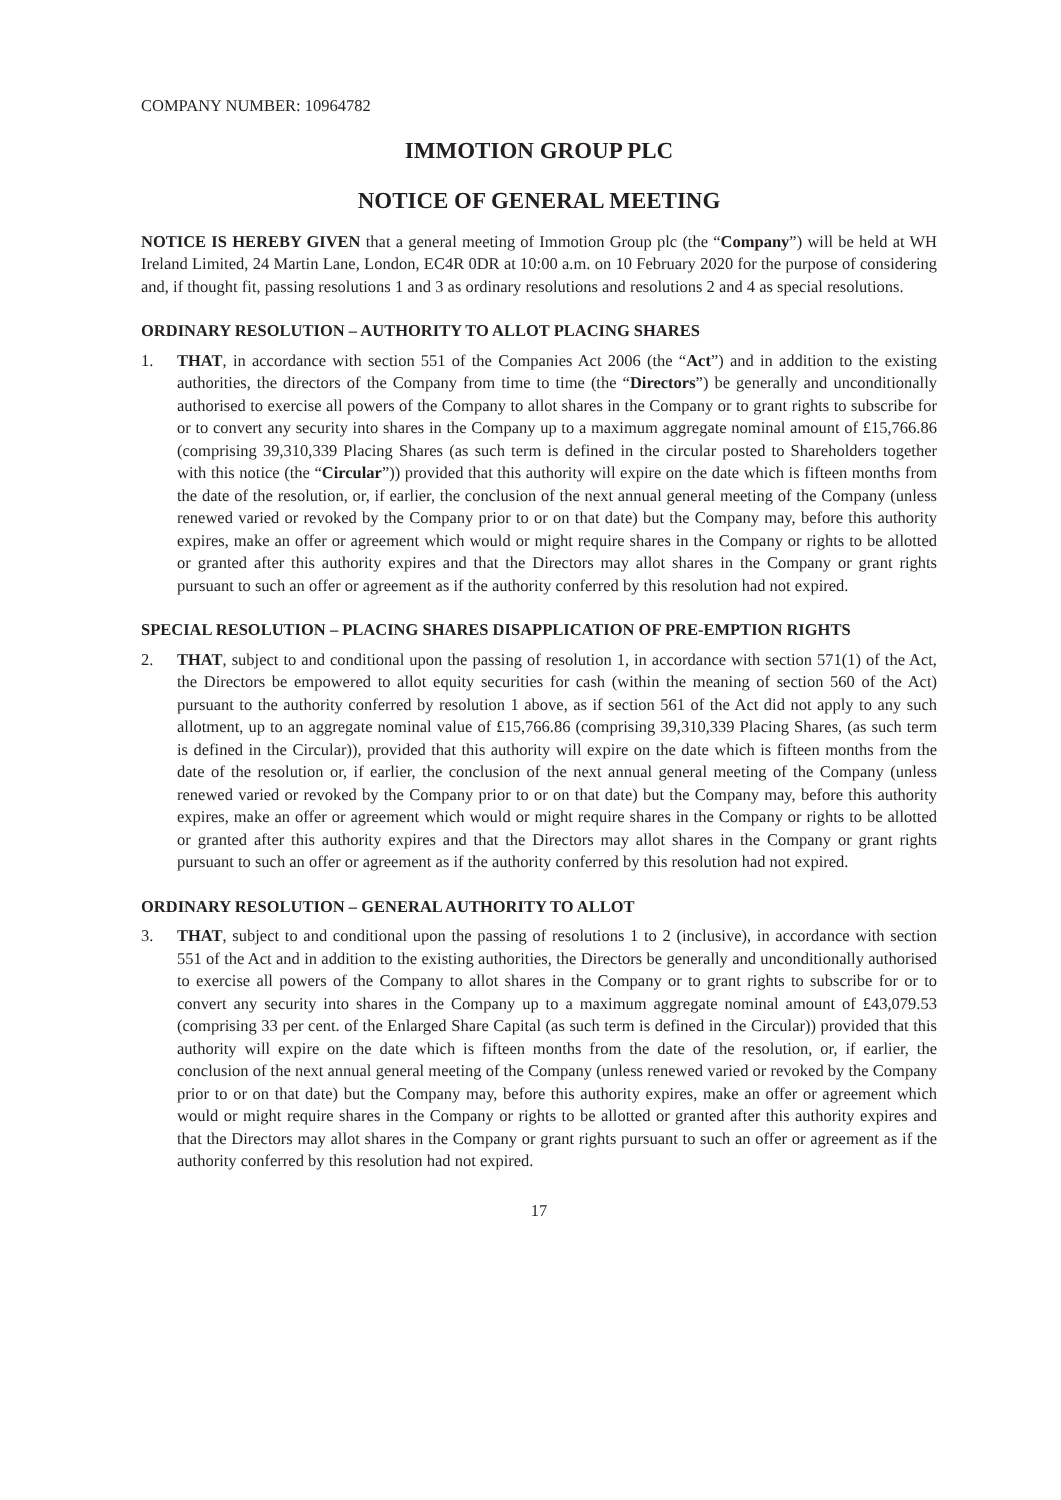COMPANY NUMBER: 10964782
IMMOTION GROUP PLC
NOTICE OF GENERAL MEETING
NOTICE IS HEREBY GIVEN that a general meeting of Immotion Group plc (the “Company”) will be held at WH Ireland Limited, 24 Martin Lane, London, EC4R 0DR at 10:00 a.m. on 10 February 2020 for the purpose of considering and, if thought fit, passing resolutions 1 and 3 as ordinary resolutions and resolutions 2 and 4 as special resolutions.
ORDINARY RESOLUTION – AUTHORITY TO ALLOT PLACING SHARES
1. THAT, in accordance with section 551 of the Companies Act 2006 (the “Act”) and in addition to the existing authorities, the directors of the Company from time to time (the “Directors”) be generally and unconditionally authorised to exercise all powers of the Company to allot shares in the Company or to grant rights to subscribe for or to convert any security into shares in the Company up to a maximum aggregate nominal amount of £15,766.86 (comprising 39,310,339 Placing Shares (as such term is defined in the circular posted to Shareholders together with this notice (the “Circular”)) provided that this authority will expire on the date which is fifteen months from the date of the resolution, or, if earlier, the conclusion of the next annual general meeting of the Company (unless renewed varied or revoked by the Company prior to or on that date) but the Company may, before this authority expires, make an offer or agreement which would or might require shares in the Company or rights to be allotted or granted after this authority expires and that the Directors may allot shares in the Company or grant rights pursuant to such an offer or agreement as if the authority conferred by this resolution had not expired.
SPECIAL RESOLUTION – PLACING SHARES DISAPPLICATION OF PRE-EMPTION RIGHTS
2. THAT, subject to and conditional upon the passing of resolution 1, in accordance with section 571(1) of the Act, the Directors be empowered to allot equity securities for cash (within the meaning of section 560 of the Act) pursuant to the authority conferred by resolution 1 above, as if section 561 of the Act did not apply to any such allotment, up to an aggregate nominal value of £15,766.86 (comprising 39,310,339 Placing Shares, (as such term is defined in the Circular)), provided that this authority will expire on the date which is fifteen months from the date of the resolution or, if earlier, the conclusion of the next annual general meeting of the Company (unless renewed varied or revoked by the Company prior to or on that date) but the Company may, before this authority expires, make an offer or agreement which would or might require shares in the Company or rights to be allotted or granted after this authority expires and that the Directors may allot shares in the Company or grant rights pursuant to such an offer or agreement as if the authority conferred by this resolution had not expired.
ORDINARY RESOLUTION – GENERAL AUTHORITY TO ALLOT
3. THAT, subject to and conditional upon the passing of resolutions 1 to 2 (inclusive), in accordance with section 551 of the Act and in addition to the existing authorities, the Directors be generally and unconditionally authorised to exercise all powers of the Company to allot shares in the Company or to grant rights to subscribe for or to convert any security into shares in the Company up to a maximum aggregate nominal amount of £43,079.53 (comprising 33 per cent. of the Enlarged Share Capital (as such term is defined in the Circular)) provided that this authority will expire on the date which is fifteen months from the date of the resolution, or, if earlier, the conclusion of the next annual general meeting of the Company (unless renewed varied or revoked by the Company prior to or on that date) but the Company may, before this authority expires, make an offer or agreement which would or might require shares in the Company or rights to be allotted or granted after this authority expires and that the Directors may allot shares in the Company or grant rights pursuant to such an offer or agreement as if the authority conferred by this resolution had not expired.
17